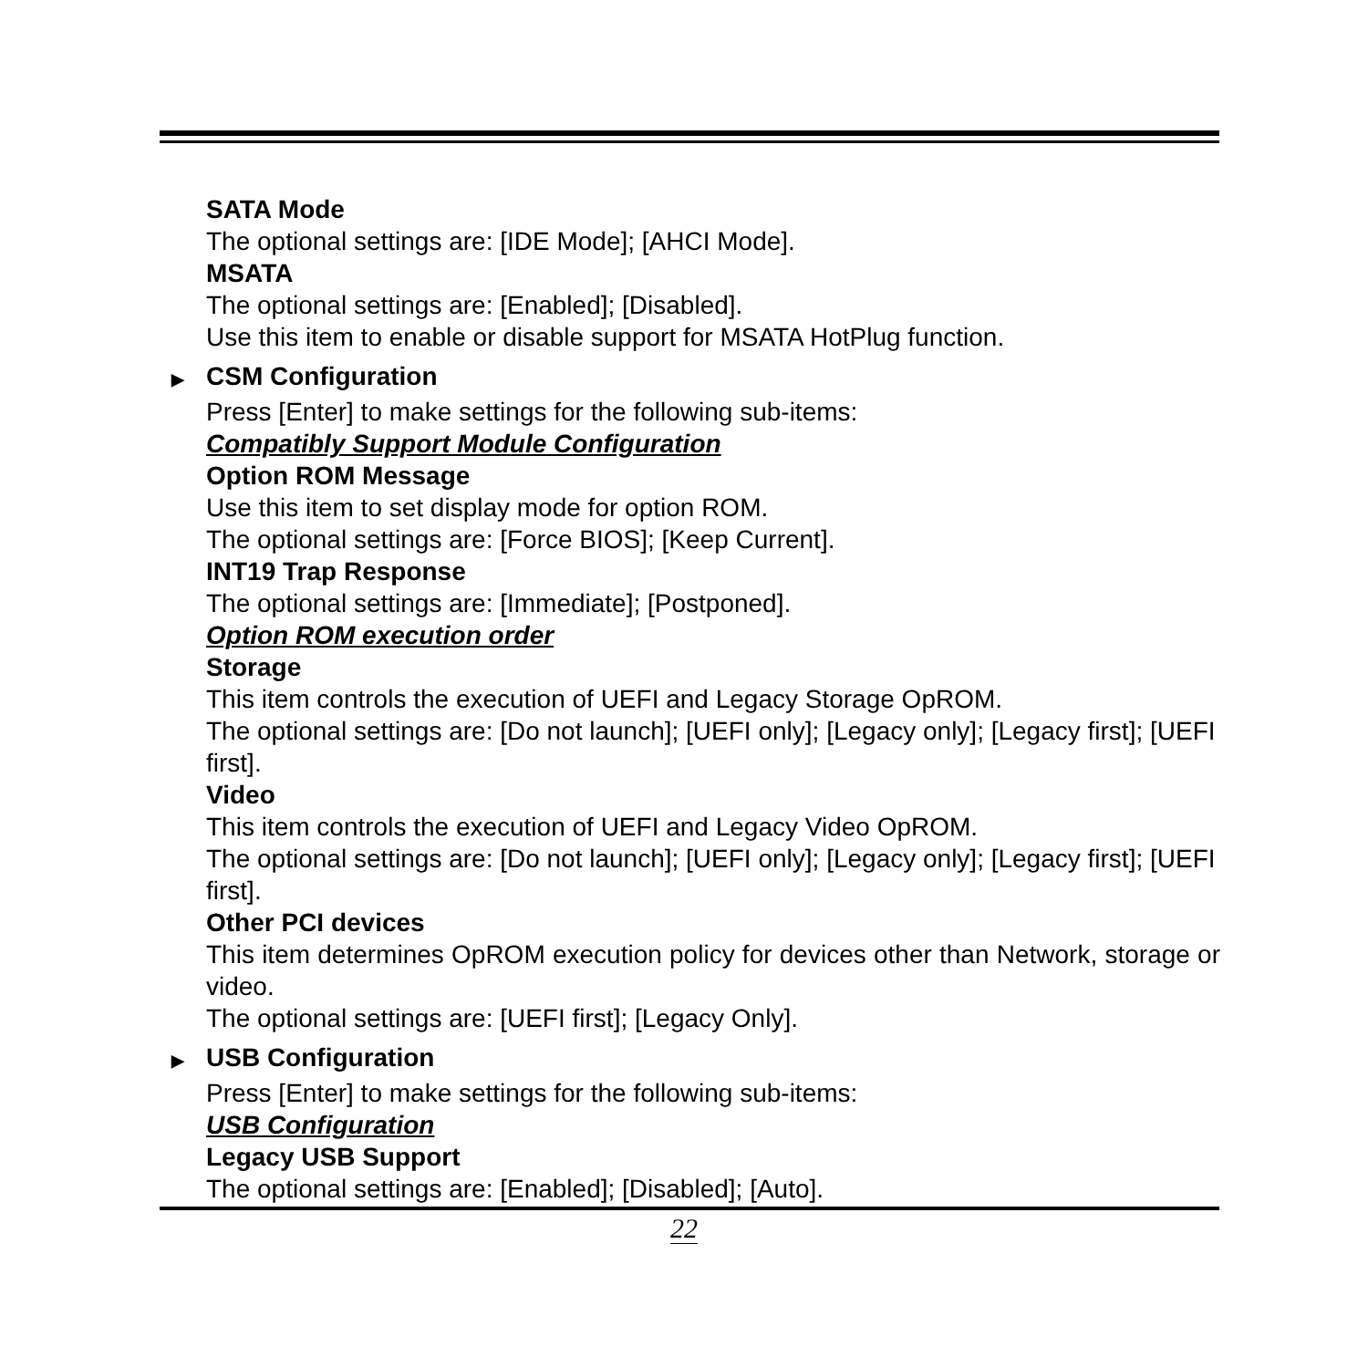SATA Mode
The optional settings are: [IDE Mode]; [AHCI Mode].
MSATA
The optional settings are: [Enabled]; [Disabled].
Use this item to enable or disable support for MSATA HotPlug function.
▶ CSM Configuration
Press [Enter] to make settings for the following sub-items:
Compatibly Support Module Configuration
Option ROM Message
Use this item to set display mode for option ROM.
The optional settings are: [Force BIOS]; [Keep Current].
INT19 Trap Response
The optional settings are: [Immediate]; [Postponed].
Option ROM execution order
Storage
This item controls the execution of UEFI and Legacy Storage OpROM.
The optional settings are: [Do not launch]; [UEFI only]; [Legacy only]; [Legacy first]; [UEFI first].
Video
This item controls the execution of UEFI and Legacy Video OpROM.
The optional settings are: [Do not launch]; [UEFI only]; [Legacy only]; [Legacy first]; [UEFI first].
Other PCI devices
This item determines OpROM execution policy for devices other than Network, storage or video.
The optional settings are: [UEFI first]; [Legacy Only].
▶ USB Configuration
Press [Enter] to make settings for the following sub-items:
USB Configuration
Legacy USB Support
The optional settings are: [Enabled]; [Disabled]; [Auto].
22